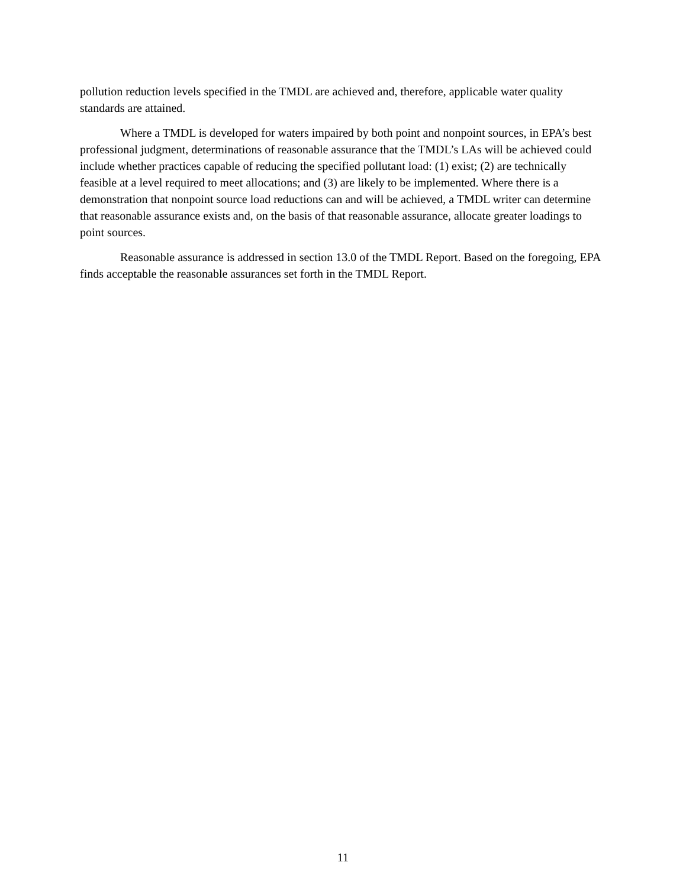pollution reduction levels specified in the TMDL are achieved and, therefore, applicable water quality standards are attained.
Where a TMDL is developed for waters impaired by both point and nonpoint sources, in EPA’s best professional judgment, determinations of reasonable assurance that the TMDL’s LAs will be achieved could include whether practices capable of reducing the specified pollutant load: (1) exist; (2) are technically feasible at a level required to meet allocations; and (3) are likely to be implemented. Where there is a demonstration that nonpoint source load reductions can and will be achieved, a TMDL writer can determine that reasonable assurance exists and, on the basis of that reasonable assurance, allocate greater loadings to point sources.
Reasonable assurance is addressed in section 13.0 of the TMDL Report. Based on the foregoing, EPA finds acceptable the reasonable assurances set forth in the TMDL Report.
11